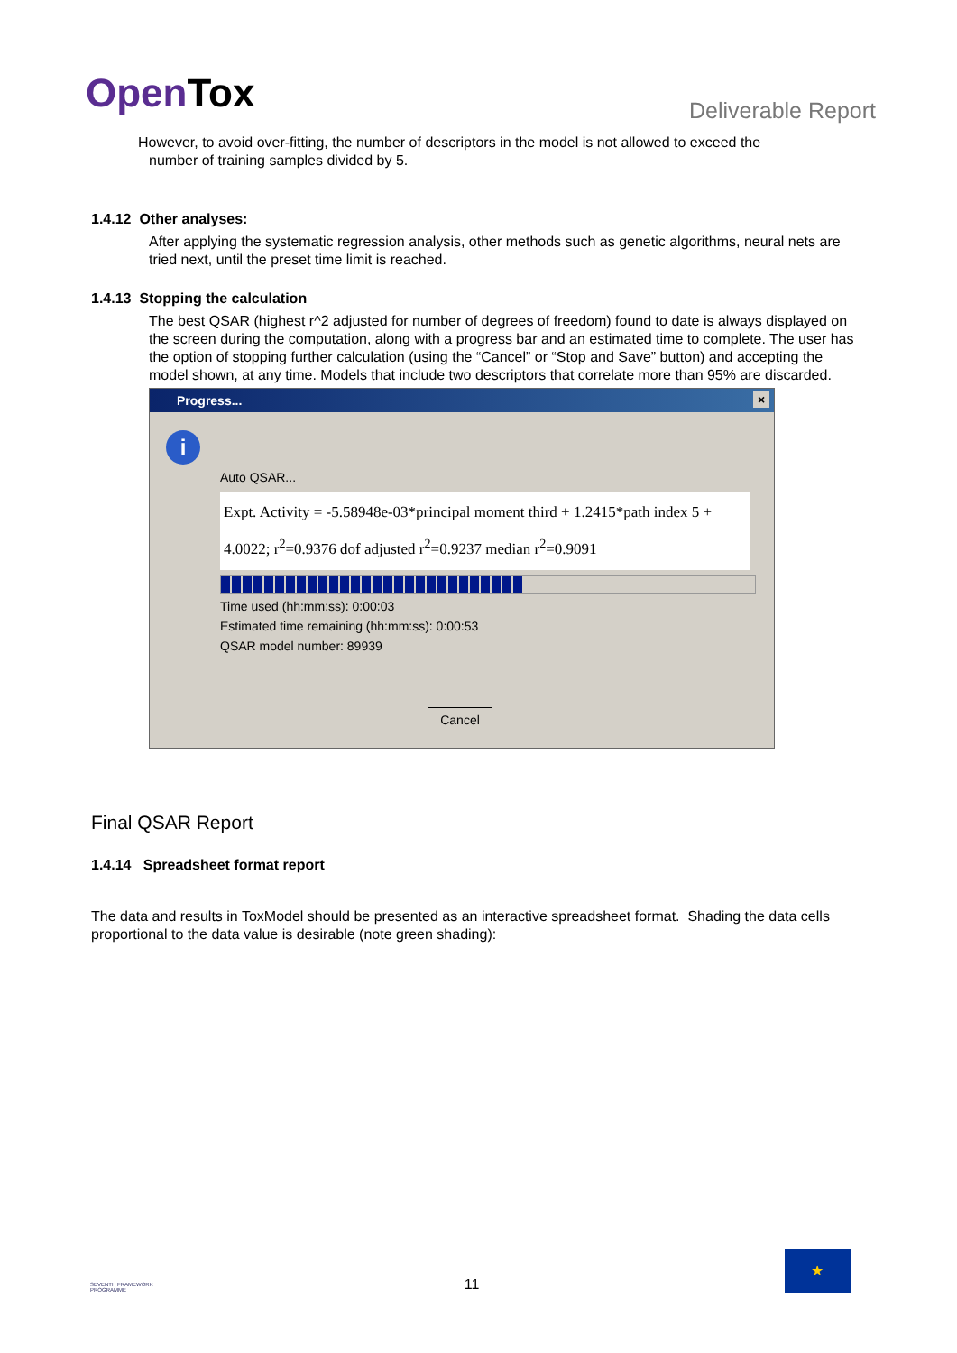OpenTox
Deliverable Report
However, to avoid over-fitting, the number of descriptors in the model is not allowed to exceed the
number of training samples divided by 5.
1.4.12 Other analyses:
After applying the systematic regression analysis, other methods such as genetic algorithms, neural nets are tried next, until the preset time limit is reached.
1.4.13 Stopping the calculation
The best QSAR (highest r^2 adjusted for number of degrees of freedom) found to date is always displayed on the screen during the computation, along with a progress bar and an estimated time to complete. The user has the option of stopping further calculation (using the “Cancel” or “Stop and Save” button) and accepting the model shown, at any time. Models that include two descriptors that correlate more than 95% are discarded.
Progress... ×
i
Auto QSAR...
Expt. Activity = -5.58948e-03*principal moment third + 1.2415*path index 5 + 4.0022; r<sup>2</sup>=0.9376 dof adjusted r<sup>2</sup>=0.9237 median r<sup>2</sup>=0.9091
Time used (hh:mm:ss): 0:00:03
Estimated time remaining (hh:mm:ss): 0:00:53
QSAR model number: 89939
Cancel
Final QSAR Report
1.4.14 Spreadsheet format report
The data and results in ToxModel should be presented as an interactive spreadsheet format. Shading the data cells proportional to the data value is desirable (note green shading):
SEVENTH FRAMEWORK PROGRAMME
11
★